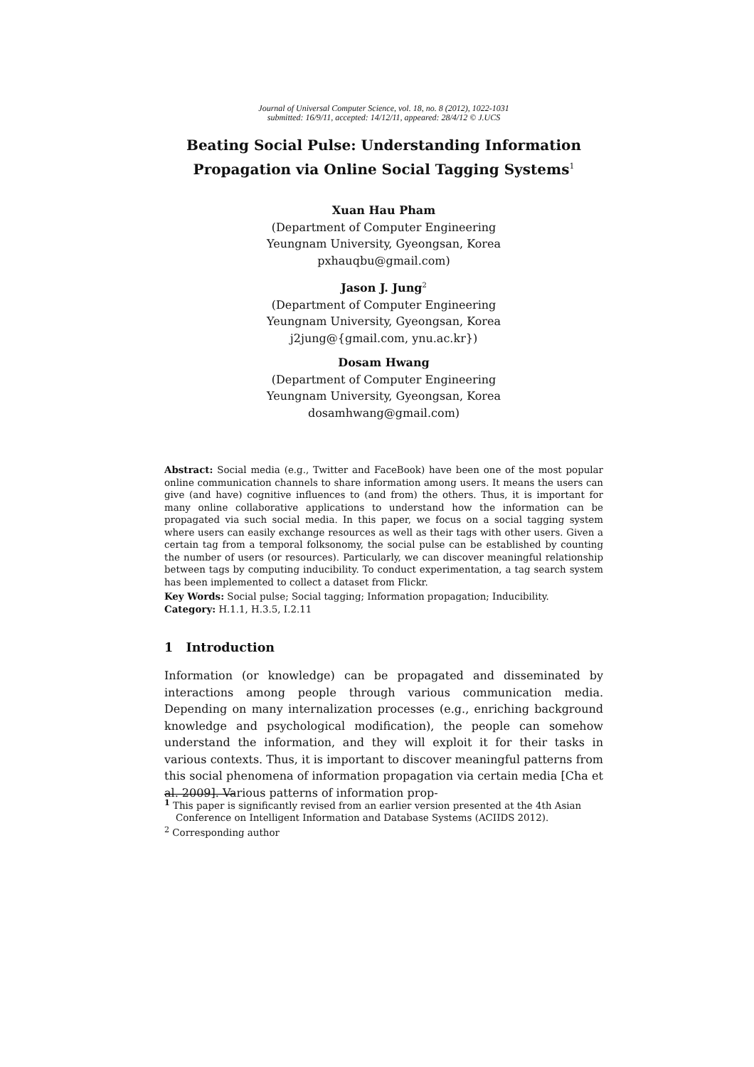Journal of Universal Computer Science, vol. 18, no. 8 (2012), 1022-1031
submitted: 16/9/11, accepted: 14/12/11, appeared: 28/4/12 © J.UCS
Beating Social Pulse: Understanding Information Propagation via Online Social Tagging Systems<sup>1</sup>
Xuan Hau Pham
(Department of Computer Engineering
Yeungnam University, Gyeongsan, Korea
pxhauqbu@gmail.com)
Jason J. Jung<sup>2</sup>
(Department of Computer Engineering
Yeungnam University, Gyeongsan, Korea
j2jung@{gmail.com, ynu.ac.kr})
Dosam Hwang
(Department of Computer Engineering
Yeungnam University, Gyeongsan, Korea
dosamhwang@gmail.com)
Abstract: Social media (e.g., Twitter and FaceBook) have been one of the most popular online communication channels to share information among users. It means the users can give (and have) cognitive influences to (and from) the others. Thus, it is important for many online collaborative applications to understand how the information can be propagated via such social media. In this paper, we focus on a social tagging system where users can easily exchange resources as well as their tags with other users. Given a certain tag from a temporal folksonomy, the social pulse can be established by counting the number of users (or resources). Particularly, we can discover meaningful relationship between tags by computing inducibility. To conduct experimentation, a tag search system has been implemented to collect a dataset from Flickr.
Key Words: Social pulse; Social tagging; Information propagation; Inducibility.
Category: H.1.1, H.3.5, I.2.11
1 Introduction
Information (or knowledge) can be propagated and disseminated by interactions among people through various communication media. Depending on many internalization processes (e.g., enriching background knowledge and psychological modification), the people can somehow understand the information, and they will exploit it for their tasks in various contexts. Thus, it is important to discover meaningful patterns from this social phenomena of information propagation via certain media [Cha et al. 2009]. Various patterns of information prop-
<sup>1</sup> This paper is significantly revised from an earlier version presented at the 4th Asian Conference on Intelligent Information and Database Systems (ACIIDS 2012).
<sup>2</sup> Corresponding author